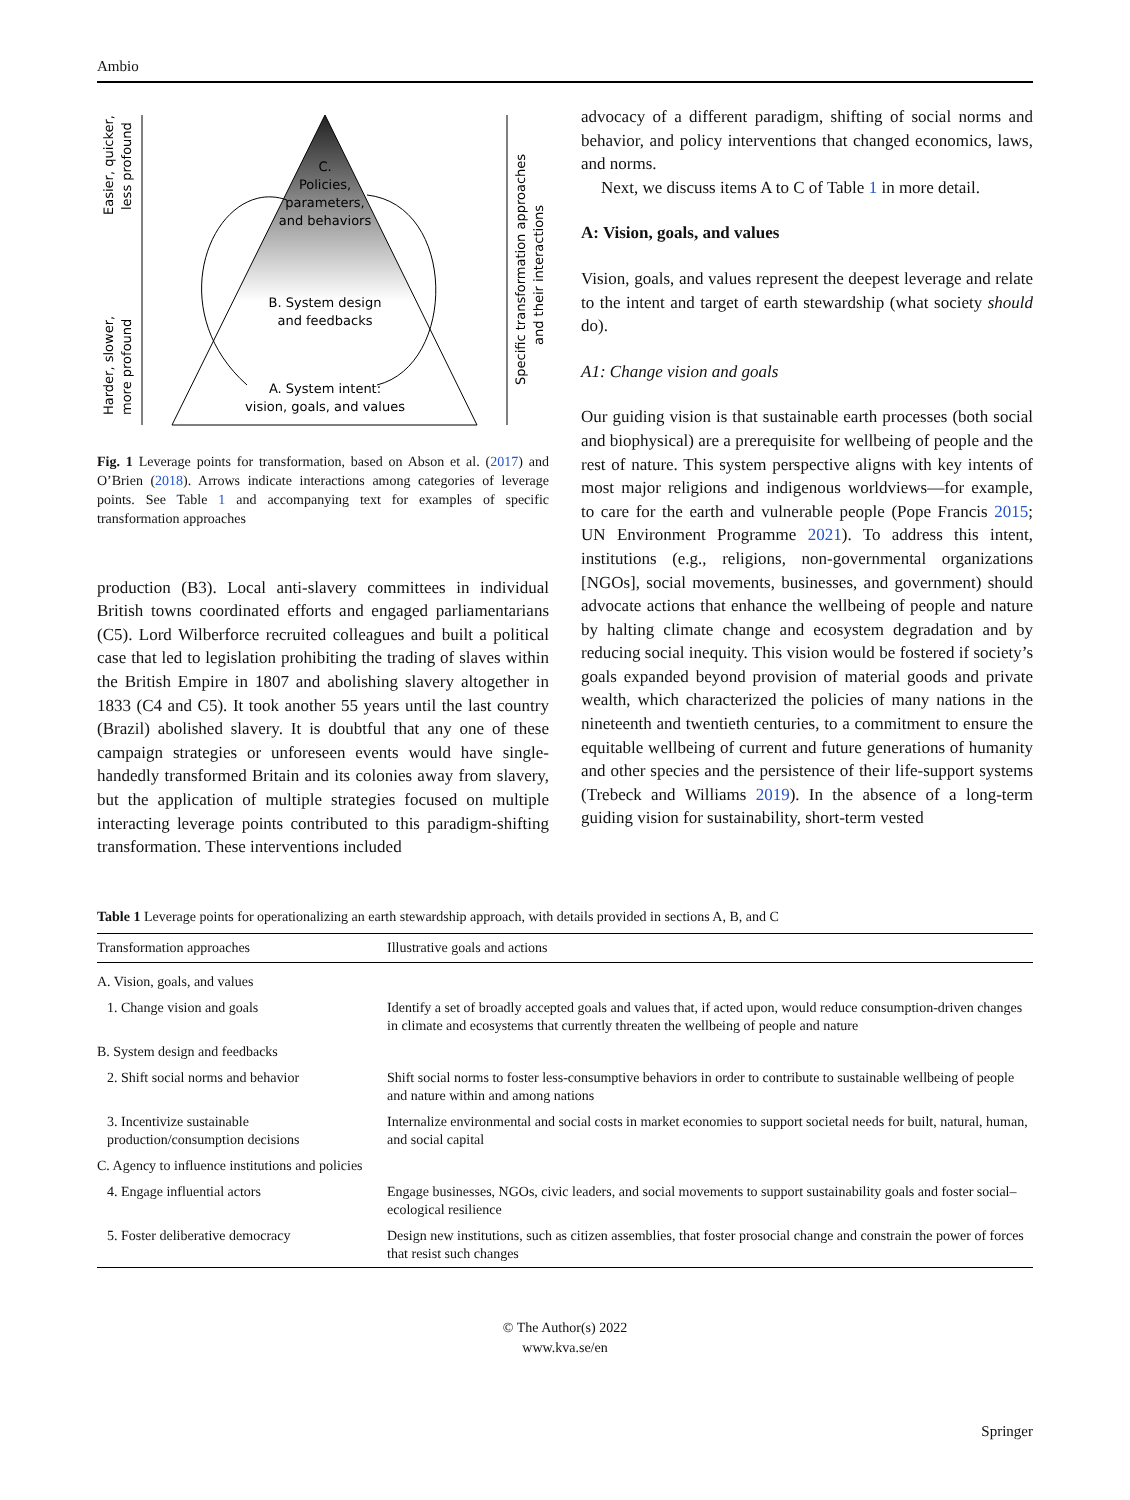Ambio
C.
Policies,
parameters,
and behaviors
B. System design
and feedbacks
A. System intent:
vision, goals, and values
Easier, quicker,
less profound
Harder, slower,
more profound
Specific transformation approaches
and their interactions
Fig. 1 Leverage points for transformation, based on Abson et al. (2017) and O’Brien (2018). Arrows indicate interactions among categories of leverage points. See Table 1 and accompanying text for examples of specific transformation approaches
production (B3). Local anti-slavery committees in individual British towns coordinated efforts and engaged parliamentarians (C5). Lord Wilberforce recruited colleagues and built a political case that led to legislation prohibiting the trading of slaves within the British Empire in 1807 and abolishing slavery altogether in 1833 (C4 and C5). It took another 55 years until the last country (Brazil) abolished slavery. It is doubtful that any one of these campaign strategies or unforeseen events would have single-handedly transformed Britain and its colonies away from slavery, but the application of multiple strategies focused on multiple interacting leverage points contributed to this paradigm-shifting transformation. These interventions included
advocacy of a different paradigm, shifting of social norms and behavior, and policy interventions that changed economics, laws, and norms.
Next, we discuss items A to C of Table 1 in more detail.
A: Vision, goals, and values
Vision, goals, and values represent the deepest leverage and relate to the intent and target of earth stewardship (what society should do).
A1: Change vision and goals
Our guiding vision is that sustainable earth processes (both social and biophysical) are a prerequisite for wellbeing of people and the rest of nature. This system perspective aligns with key intents of most major religions and indigenous worldviews—for example, to care for the earth and vulnerable people (Pope Francis 2015; UN Environment Programme 2021). To address this intent, institutions (e.g., religions, non-governmental organizations [NGOs], social movements, businesses, and government) should advocate actions that enhance the wellbeing of people and nature by halting climate change and ecosystem degradation and by reducing social inequity. This vision would be fostered if society’s goals expanded beyond provision of material goods and private wealth, which characterized the policies of many nations in the nineteenth and twentieth centuries, to a commitment to ensure the equitable wellbeing of current and future generations of humanity and other species and the persistence of their life-support systems (Trebeck and Williams 2019). In the absence of a long-term guiding vision for sustainability, short-term vested
Table 1 Leverage points for operationalizing an earth stewardship approach, with details provided in sections A, B, and C
| Transformation approaches | Illustrative goals and actions |
| --- | --- |
| A. Vision, goals, and values | |
| 1. Change vision and goals | Identify a set of broadly accepted goals and values that, if acted upon, would reduce consumption-driven changes in climate and ecosystems that currently threaten the wellbeing of people and nature |
| B. System design and feedbacks | |
| 2. Shift social norms and behavior | Shift social norms to foster less-consumptive behaviors in order to contribute to sustainable wellbeing of people and nature within and among nations |
| 3. Incentivize sustainable production/consumption decisions | Internalize environmental and social costs in market economies to support societal needs for built, natural, human, and social capital |
| C. Agency to influence institutions and policies | |
| 4. Engage influential actors | Engage businesses, NGOs, civic leaders, and social movements to support sustainability goals and foster social–ecological resilience |
| 5. Foster deliberative democracy | Design new institutions, such as citizen assemblies, that foster prosocial change and constrain the power of forces that resist such changes |
© The Author(s) 2022
www.kva.se/en
Springer